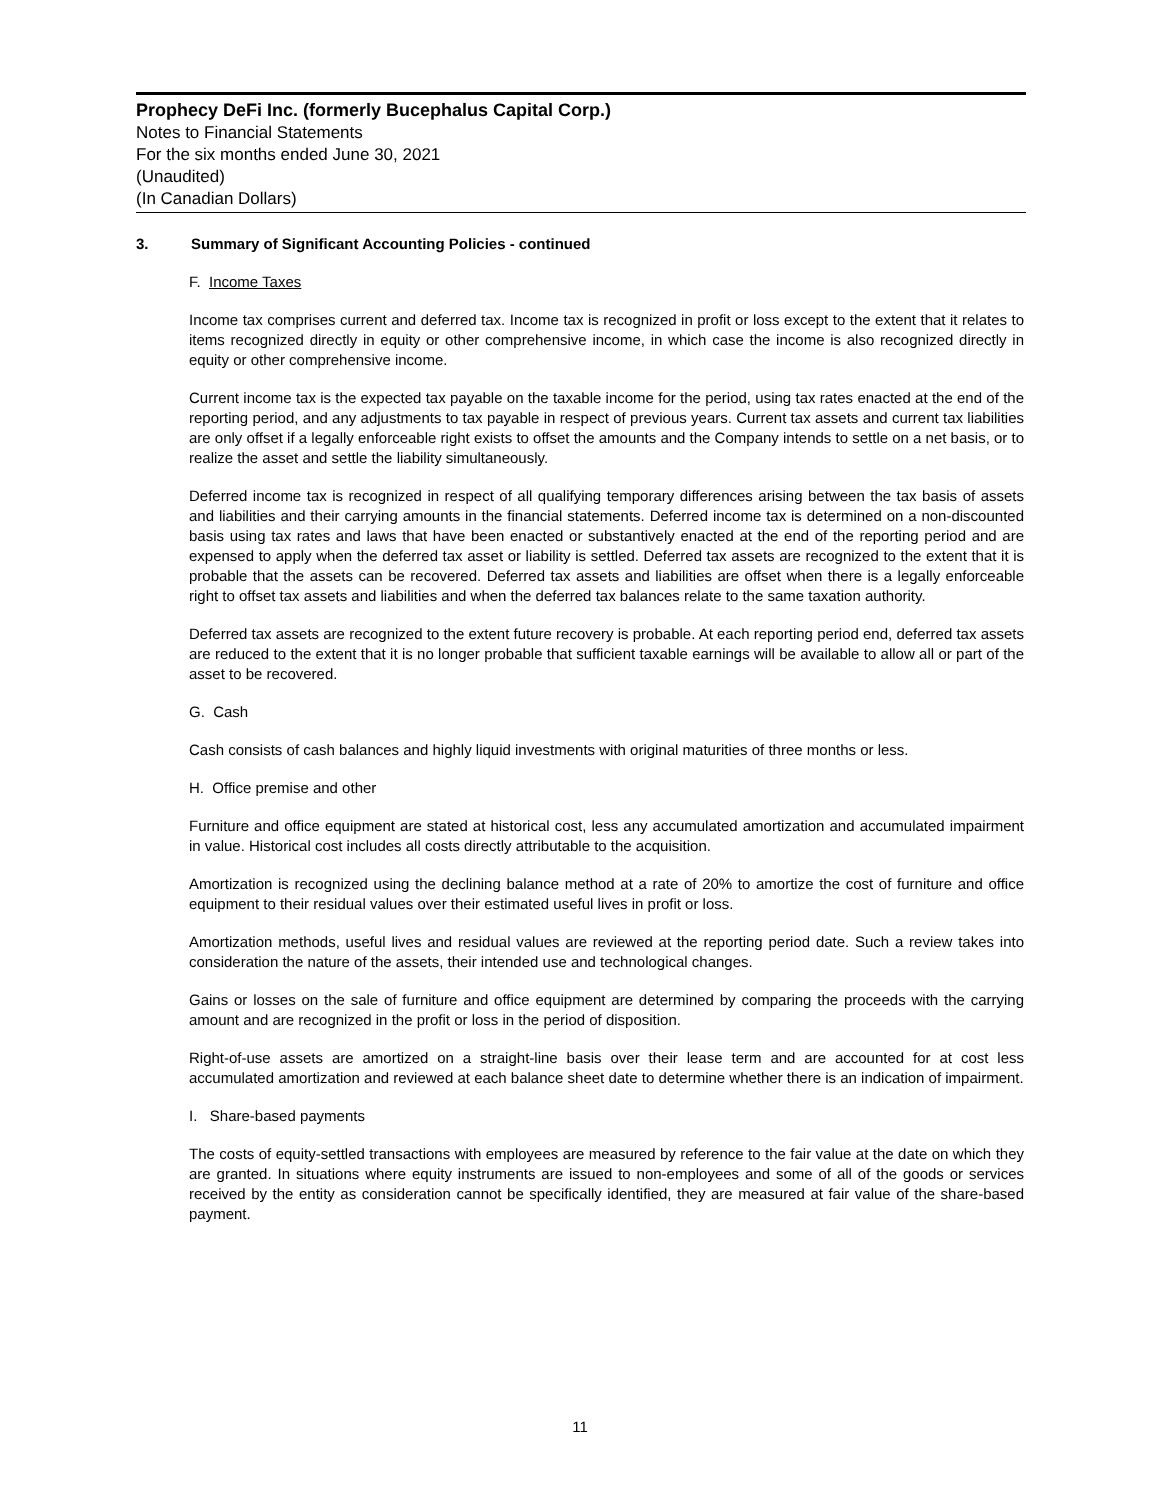Prophecy DeFi Inc. (formerly Bucephalus Capital Corp.)
Notes to Financial Statements
For the six months ended June 30, 2021
(Unaudited)
(In Canadian Dollars)
3. Summary of Significant Accounting Policies - continued
F. Income Taxes
Income tax comprises current and deferred tax. Income tax is recognized in profit or loss except to the extent that it relates to items recognized directly in equity or other comprehensive income, in which case the income is also recognized directly in equity or other comprehensive income.
Current income tax is the expected tax payable on the taxable income for the period, using tax rates enacted at the end of the reporting period, and any adjustments to tax payable in respect of previous years. Current tax assets and current tax liabilities are only offset if a legally enforceable right exists to offset the amounts and the Company intends to settle on a net basis, or to realize the asset and settle the liability simultaneously.
Deferred income tax is recognized in respect of all qualifying temporary differences arising between the tax basis of assets and liabilities and their carrying amounts in the financial statements. Deferred income tax is determined on a non-discounted basis using tax rates and laws that have been enacted or substantively enacted at the end of the reporting period and are expensed to apply when the deferred tax asset or liability is settled. Deferred tax assets are recognized to the extent that it is probable that the assets can be recovered. Deferred tax assets and liabilities are offset when there is a legally enforceable right to offset tax assets and liabilities and when the deferred tax balances relate to the same taxation authority.
Deferred tax assets are recognized to the extent future recovery is probable. At each reporting period end, deferred tax assets are reduced to the extent that it is no longer probable that sufficient taxable earnings will be available to allow all or part of the asset to be recovered.
G. Cash
Cash consists of cash balances and highly liquid investments with original maturities of three months or less.
H. Office premise and other
Furniture and office equipment are stated at historical cost, less any accumulated amortization and accumulated impairment in value. Historical cost includes all costs directly attributable to the acquisition.
Amortization is recognized using the declining balance method at a rate of 20% to amortize the cost of furniture and office equipment to their residual values over their estimated useful lives in profit or loss.
Amortization methods, useful lives and residual values are reviewed at the reporting period date. Such a review takes into consideration the nature of the assets, their intended use and technological changes.
Gains or losses on the sale of furniture and office equipment are determined by comparing the proceeds with the carrying amount and are recognized in the profit or loss in the period of disposition.
Right-of-use assets are amortized on a straight-line basis over their lease term and are accounted for at cost less accumulated amortization and reviewed at each balance sheet date to determine whether there is an indication of impairment.
I. Share-based payments
The costs of equity-settled transactions with employees are measured by reference to the fair value at the date on which they are granted. In situations where equity instruments are issued to non-employees and some of all of the goods or services received by the entity as consideration cannot be specifically identified, they are measured at fair value of the share-based payment.
11